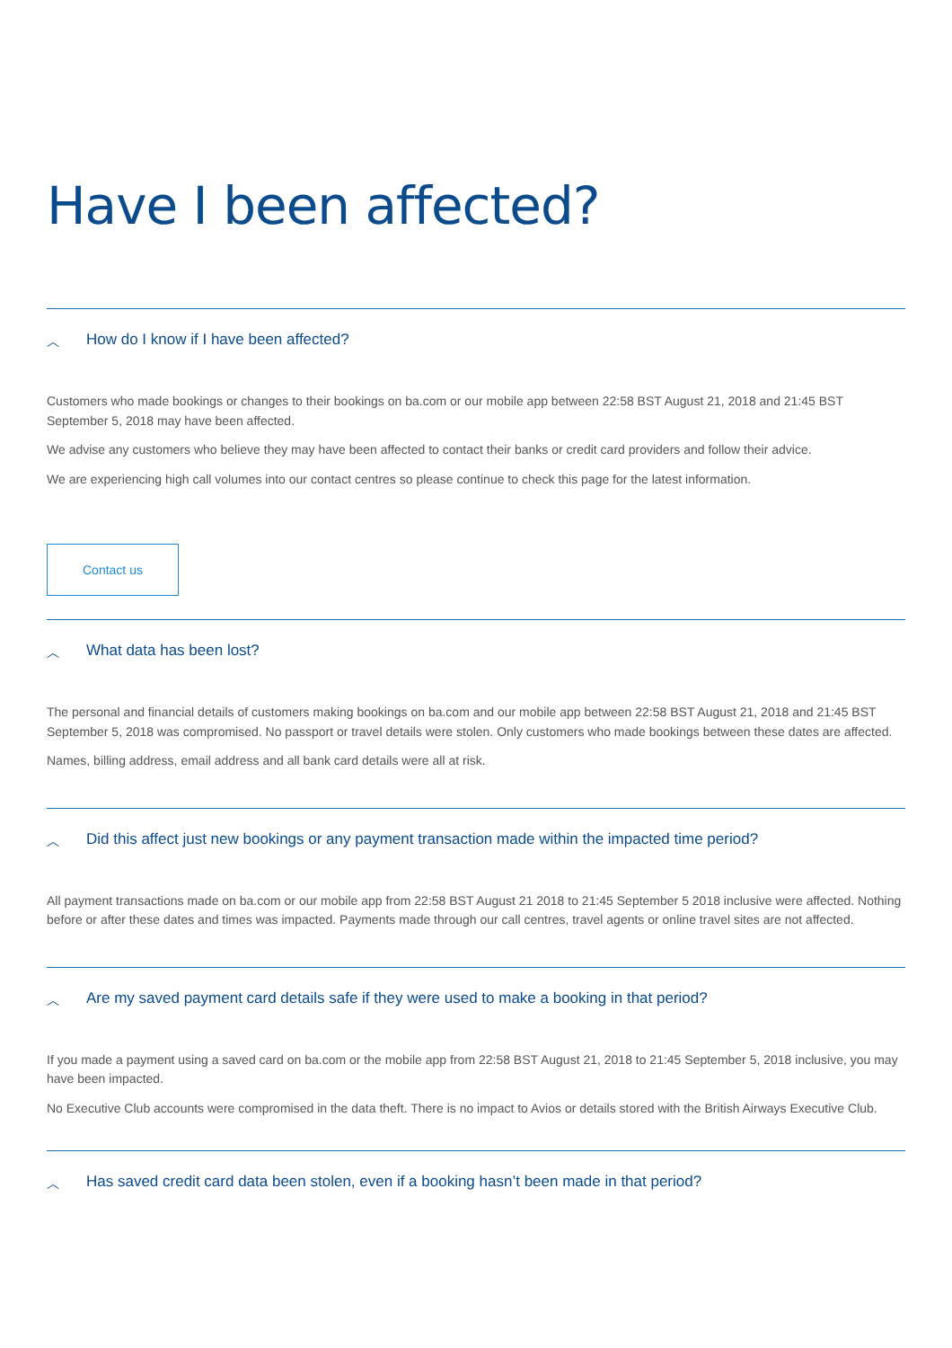Have I been affected?
︿ How do I know if I have been affected?
Customers who made bookings or changes to their bookings on ba.com or our mobile app between 22:58 BST August 21, 2018 and 21:45 BST September 5, 2018 may have been affected.
We advise any customers who believe they may have been affected to contact their banks or credit card providers and follow their advice.
We are experiencing high call volumes into our contact centres so please continue to check this page for the latest information.
Contact us
︿ What data has been lost?
The personal and financial details of customers making bookings on ba.com and our mobile app between 22:58 BST August 21, 2018 and 21:45 BST September 5, 2018 was compromised. No passport or travel details were stolen. Only customers who made bookings between these dates are affected.
Names, billing address, email address and all bank card details were all at risk.
︿ Did this affect just new bookings or any payment transaction made within the impacted time period?
All payment transactions made on ba.com or our mobile app from 22:58 BST August 21 2018 to 21:45 September 5 2018 inclusive were affected. Nothing before or after these dates and times was impacted. Payments made through our call centres, travel agents or online travel sites are not affected.
︿ Are my saved payment card details safe if they were used to make a booking in that period?
If you made a payment using a saved card on ba.com or the mobile app from 22:58 BST August 21, 2018 to 21:45 September 5, 2018 inclusive, you may have been impacted.
No Executive Club accounts were compromised in the data theft. There is no impact to Avios or details stored with the British Airways Executive Club.
︿ Has saved credit card data been stolen, even if a booking hasn’t been made in that period?